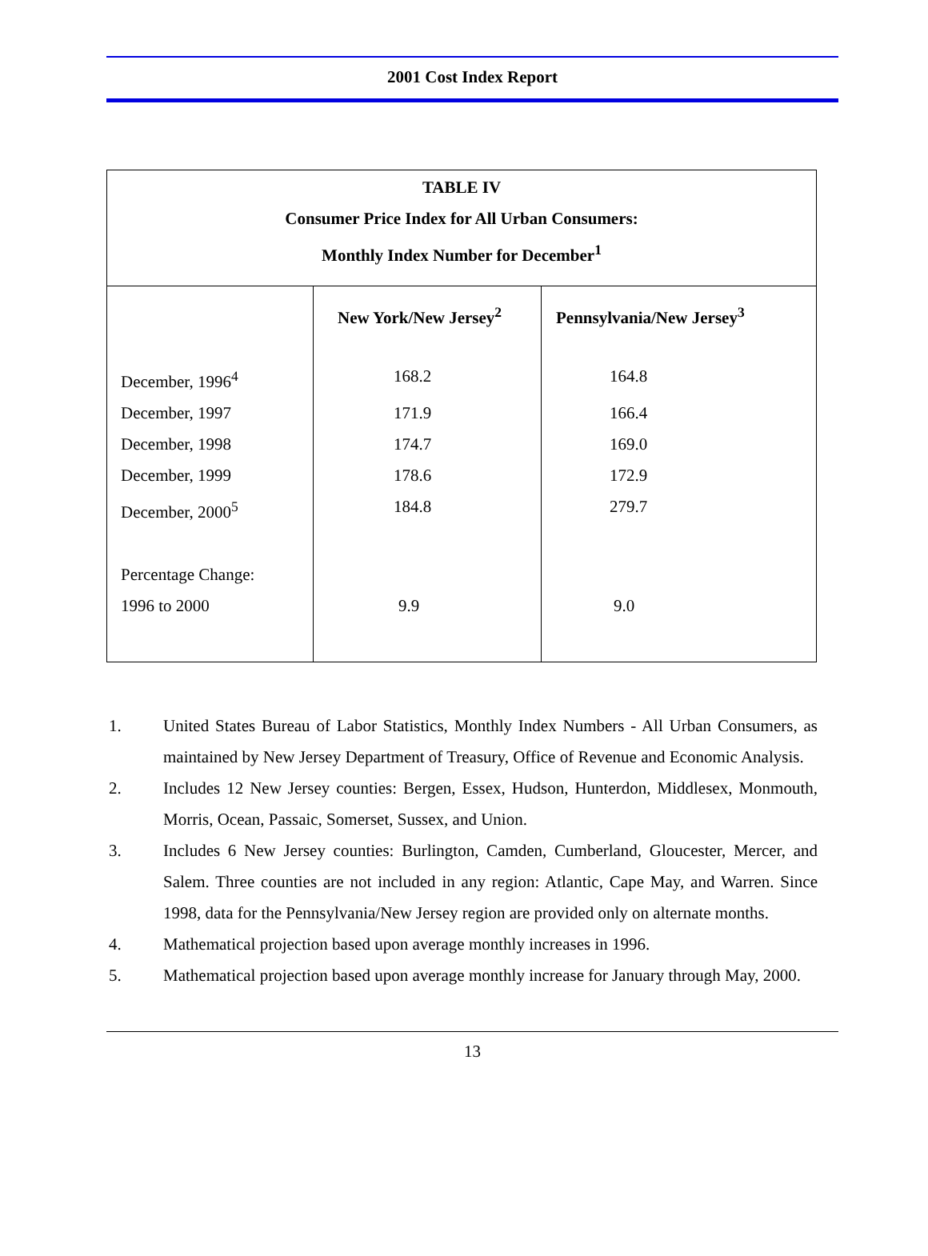2001 Cost Index Report
| TABLE IV Consumer Price Index for All Urban Consumers: Monthly Index Number for December<sup>1</sup> | | |
| | New York/New Jersey<sup>2</sup> | Pennsylvania/New Jersey<sup>3</sup> |
| December, 1996<sup>4</sup> | 168.2 | 164.8 |
| December, 1997 | 171.9 | 166.4 |
| December, 1998 | 174.7 | 169.0 |
| December, 1999 | 178.6 | 172.9 |
| December, 2000<sup>5</sup> | 184.8 | 279.7 |
| Percentage Change: | | |
| 1996 to 2000 | 9.9 | 9.0 |
1. United States Bureau of Labor Statistics, Monthly Index Numbers - All Urban Consumers, as maintained by New Jersey Department of Treasury, Office of Revenue and Economic Analysis.
2. Includes 12 New Jersey counties: Bergen, Essex, Hudson, Hunterdon, Middlesex, Monmouth, Morris, Ocean, Passaic, Somerset, Sussex, and Union.
3. Includes 6 New Jersey counties: Burlington, Camden, Cumberland, Gloucester, Mercer, and Salem. Three counties are not included in any region: Atlantic, Cape May, and Warren. Since 1998, data for the Pennsylvania/New Jersey region are provided only on alternate months.
4. Mathematical projection based upon average monthly increases in 1996.
5. Mathematical projection based upon average monthly increase for January through May, 2000.
13